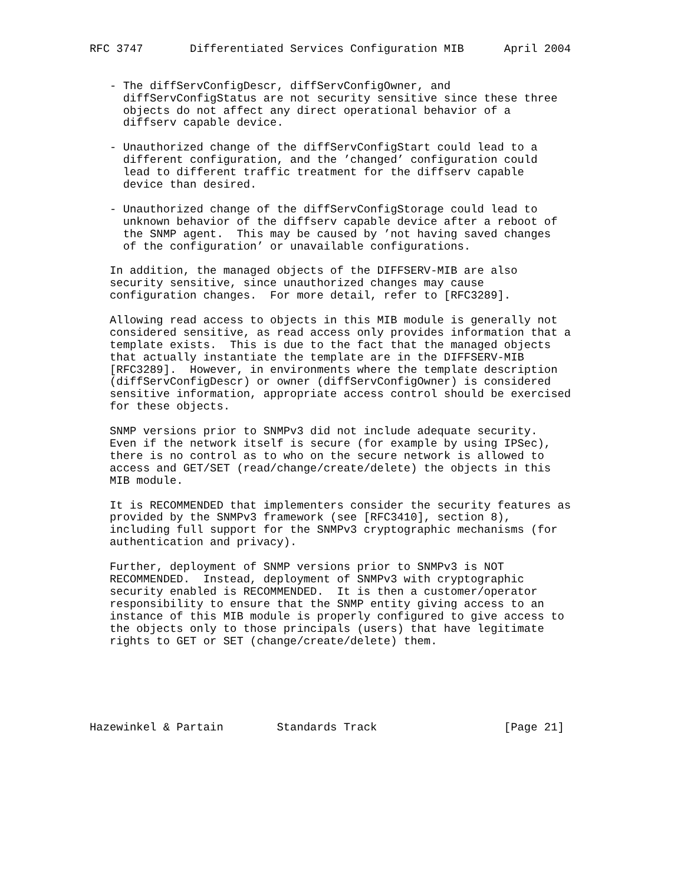RFC 3747       Differentiated Services Configuration MIB      April 2004


   - The diffServConfigDescr, diffServConfigOwner, and
     diffServConfigStatus are not security sensitive since these three
     objects do not affect any direct operational behavior of a
     diffserv capable device.

   - Unauthorized change of the diffServConfigStart could lead to a
     different configuration, and the ’changed’ configuration could
     lead to different traffic treatment for the diffserv capable
     device than desired.

   - Unauthorized change of the diffServConfigStorage could lead to
     unknown behavior of the diffserv capable device after a reboot of
     the SNMP agent.  This may be caused by ’not having saved changes
     of the configuration’ or unavailable configurations.

   In addition, the managed objects of the DIFFSERV-MIB are also
   security sensitive, since unauthorized changes may cause
   configuration changes.  For more detail, refer to [RFC3289].

   Allowing read access to objects in this MIB module is generally not
   considered sensitive, as read access only provides information that a
   template exists.  This is due to the fact that the managed objects
   that actually instantiate the template are in the DIFFSERV-MIB
   [RFC3289].  However, in environments where the template description
   (diffServConfigDescr) or owner (diffServConfigOwner) is considered
   sensitive information, appropriate access control should be exercised
   for these objects.

   SNMP versions prior to SNMPv3 did not include adequate security.
   Even if the network itself is secure (for example by using IPSec),
   there is no control as to who on the secure network is allowed to
   access and GET/SET (read/change/create/delete) the objects in this
   MIB module.

   It is RECOMMENDED that implementers consider the security features as
   provided by the SNMPv3 framework (see [RFC3410], section 8),
   including full support for the SNMPv3 cryptographic mechanisms (for
   authentication and privacy).

   Further, deployment of SNMP versions prior to SNMPv3 is NOT
   RECOMMENDED.  Instead, deployment of SNMPv3 with cryptographic
   security enabled is RECOMMENDED.  It is then a customer/operator
   responsibility to ensure that the SNMP entity giving access to an
   instance of this MIB module is properly configured to give access to
   the objects only to those principals (users) that have legitimate
   rights to GET or SET (change/create/delete) them.






Hazewinkel & Partain        Standards Track                   [Page 21]